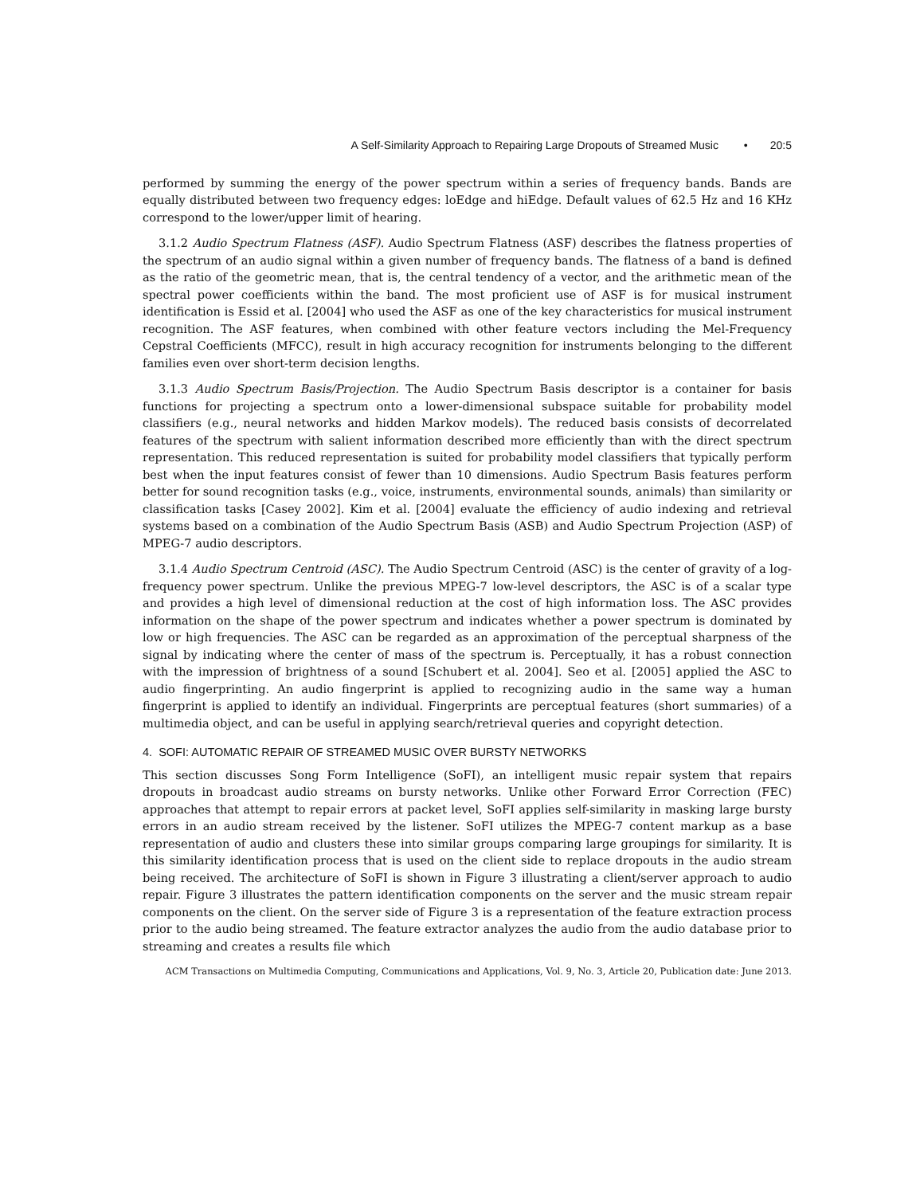A Self-Similarity Approach to Repairing Large Dropouts of Streamed Music • 20:5
performed by summing the energy of the power spectrum within a series of frequency bands. Bands are equally distributed between two frequency edges: loEdge and hiEdge. Default values of 62.5 Hz and 16 KHz correspond to the lower/upper limit of hearing.
3.1.2 Audio Spectrum Flatness (ASF). Audio Spectrum Flatness (ASF) describes the flatness properties of the spectrum of an audio signal within a given number of frequency bands. The flatness of a band is defined as the ratio of the geometric mean, that is, the central tendency of a vector, and the arithmetic mean of the spectral power coefficients within the band. The most proficient use of ASF is for musical instrument identification is Essid et al. [2004] who used the ASF as one of the key characteristics for musical instrument recognition. The ASF features, when combined with other feature vectors including the Mel-Frequency Cepstral Coefficients (MFCC), result in high accuracy recognition for instruments belonging to the different families even over short-term decision lengths.
3.1.3 Audio Spectrum Basis/Projection. The Audio Spectrum Basis descriptor is a container for basis functions for projecting a spectrum onto a lower-dimensional subspace suitable for probability model classifiers (e.g., neural networks and hidden Markov models). The reduced basis consists of decorrelated features of the spectrum with salient information described more efficiently than with the direct spectrum representation. This reduced representation is suited for probability model classifiers that typically perform best when the input features consist of fewer than 10 dimensions. Audio Spectrum Basis features perform better for sound recognition tasks (e.g., voice, instruments, environmental sounds, animals) than similarity or classification tasks [Casey 2002]. Kim et al. [2004] evaluate the efficiency of audio indexing and retrieval systems based on a combination of the Audio Spectrum Basis (ASB) and Audio Spectrum Projection (ASP) of MPEG-7 audio descriptors.
3.1.4 Audio Spectrum Centroid (ASC). The Audio Spectrum Centroid (ASC) is the center of gravity of a log-frequency power spectrum. Unlike the previous MPEG-7 low-level descriptors, the ASC is of a scalar type and provides a high level of dimensional reduction at the cost of high information loss. The ASC provides information on the shape of the power spectrum and indicates whether a power spectrum is dominated by low or high frequencies. The ASC can be regarded as an approximation of the perceptual sharpness of the signal by indicating where the center of mass of the spectrum is. Perceptually, it has a robust connection with the impression of brightness of a sound [Schubert et al. 2004]. Seo et al. [2005] applied the ASC to audio fingerprinting. An audio fingerprint is applied to recognizing audio in the same way a human fingerprint is applied to identify an individual. Fingerprints are perceptual features (short summaries) of a multimedia object, and can be useful in applying search/retrieval queries and copyright detection.
4. SOFI: AUTOMATIC REPAIR OF STREAMED MUSIC OVER BURSTY NETWORKS
This section discusses Song Form Intelligence (SoFI), an intelligent music repair system that repairs dropouts in broadcast audio streams on bursty networks. Unlike other Forward Error Correction (FEC) approaches that attempt to repair errors at packet level, SoFI applies self-similarity in masking large bursty errors in an audio stream received by the listener. SoFI utilizes the MPEG-7 content markup as a base representation of audio and clusters these into similar groups comparing large groupings for similarity. It is this similarity identification process that is used on the client side to replace dropouts in the audio stream being received. The architecture of SoFI is shown in Figure 3 illustrating a client/server approach to audio repair. Figure 3 illustrates the pattern identification components on the server and the music stream repair components on the client. On the server side of Figure 3 is a representation of the feature extraction process prior to the audio being streamed. The feature extractor analyzes the audio from the audio database prior to streaming and creates a results file which
ACM Transactions on Multimedia Computing, Communications and Applications, Vol. 9, No. 3, Article 20, Publication date: June 2013.